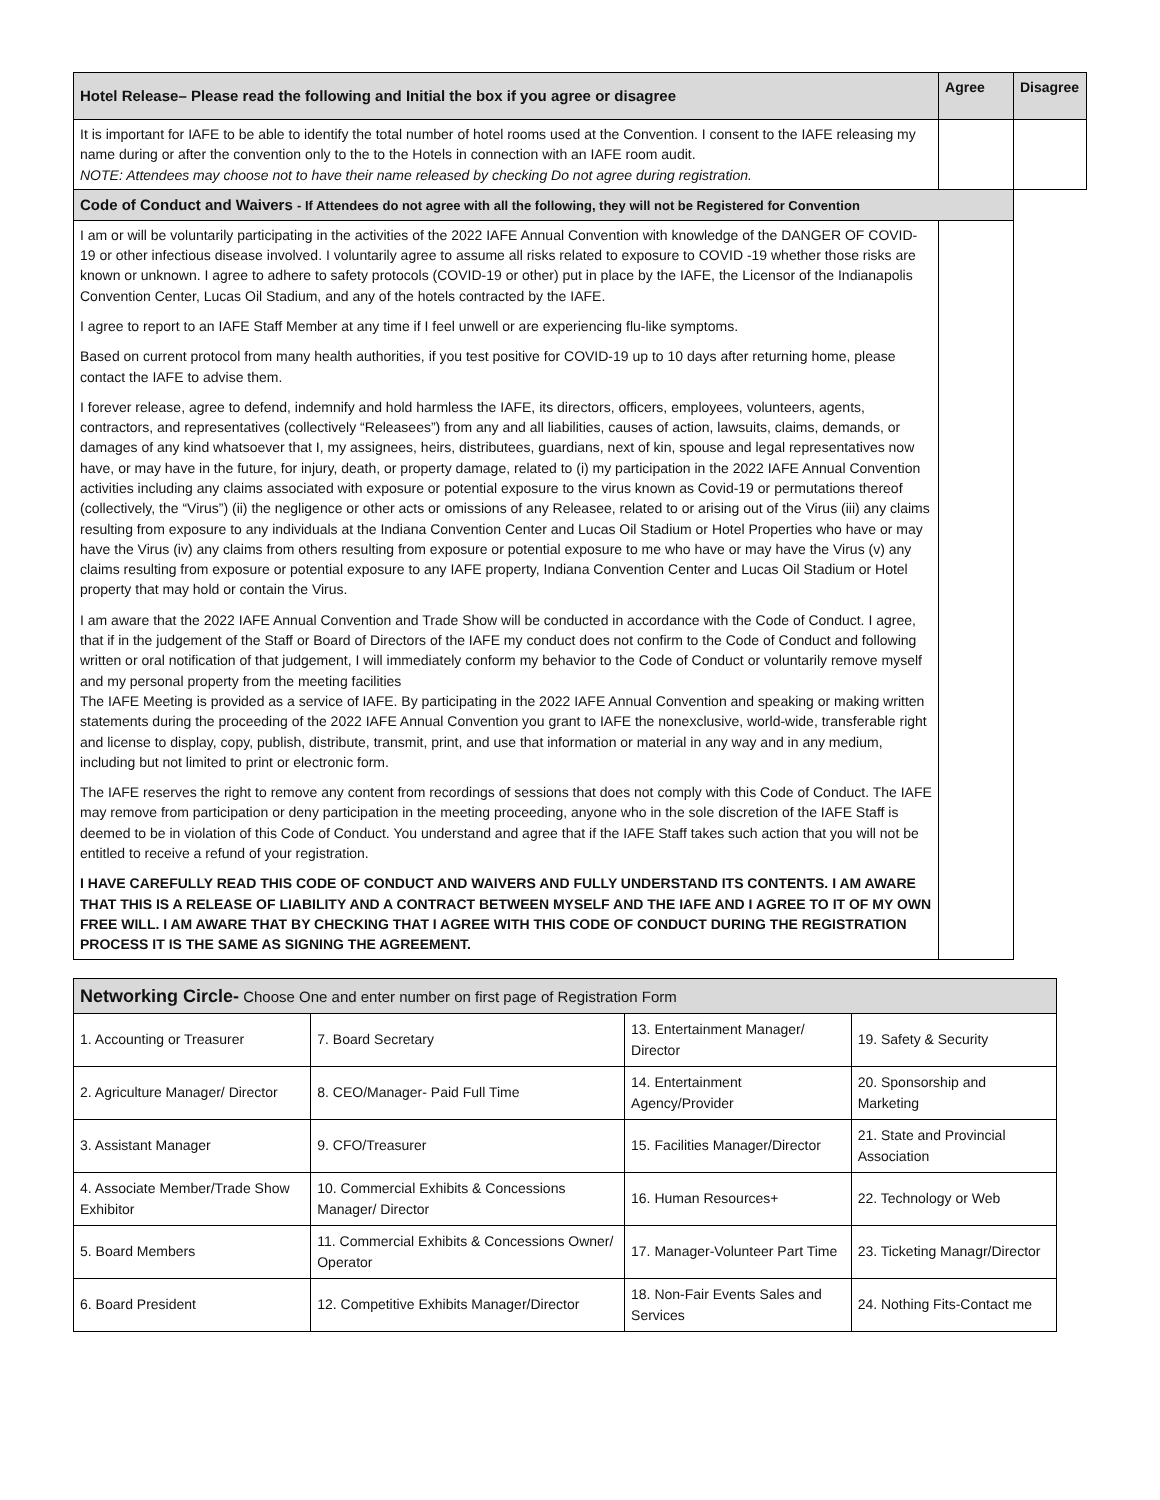| Hotel Release– Please read the following and Initial the box if you agree or disagree | Agree | Disagree |
| --- | --- | --- |
| It is important for IAFE to be able to identify the total number of hotel rooms used at the Convention. I consent to the IAFE releasing my name during or after the convention only to the to the Hotels in connection with an IAFE room audit. NOTE: Attendees may choose not to have their name released by checking Do not agree during registration. | | |
| Code of Conduct and Waivers - If Attendees do not agree with all the following, they will not be Registered for Convention | | |
| I am or will be voluntarily participating in the activities of the 2022 IAFE Annual Convention with knowledge of the DANGER OF COVID-19 or other infectious disease involved. I voluntarily agree to assume all risks related to exposure to COVID -19 whether those risks are known or unknown. I agree to adhere to safety protocols (COVID-19 or other) put in place by the IAFE, the Licensor of the Indianapolis Convention Center, Lucas Oil Stadium, and any of the hotels contracted by the IAFE. I agree to report to an IAFE Staff Member at any time if I feel unwell or are experiencing flu-like symptoms. Based on current protocol from many health authorities, if you test positive for COVID-19 up to 10 days after returning home, please contact the IAFE to advise them. I forever release, agree to defend, indemnify and hold harmless the IAFE, its directors, officers, employees, volunteers, agents, contractors, and representatives (collectively “Releasees”) from any and all liabilities, causes of action, lawsuits, claims, demands, or damages of any kind whatsoever that I, my assignees, heirs, distributees, guardians, next of kin, spouse and legal representatives now have, or may have in the future, for injury, death, or property damage, related to (i) my participation in the 2022 IAFE Annual Convention activities including any claims associated with exposure or potential exposure to the virus known as Covid-19 or permutations thereof (collectively, the “Virus”) (ii) the negligence or other acts or omissions of any Releasee, related to or arising out of the Virus (iii) any claims resulting from exposure to any individuals at the Indiana Convention Center and Lucas Oil Stadium or Hotel Properties who have or may have the Virus (iv) any claims from others resulting from exposure or potential exposure to me who have or may have the Virus (v) any claims resulting from exposure or potential exposure to any IAFE property, Indiana Convention Center and Lucas Oil Stadium or Hotel property that may hold or contain the Virus. I am aware that the 2022 IAFE Annual Convention and Trade Show will be conducted in accordance with the Code of Conduct. I agree, that if in the judgement of the Staff or Board of Directors of the IAFE my conduct does not confirm to the Code of Conduct and following written or oral notification of that judgement, I will immediately conform my behavior to the Code of Conduct or voluntarily remove myself and my personal property from the meeting facilities The IAFE Meeting is provided as a service of IAFE. By participating in the 2022 IAFE Annual Convention and speaking or making written statements during the proceeding of the 2022 IAFE Annual Convention you grant to IAFE the nonexclusive, world-wide, transferable right and license to display, copy, publish, distribute, transmit, print, and use that information or material in any way and in any medium, including but not limited to print or electronic form. The IAFE reserves the right to remove any content from recordings of sessions that does not comply with this Code of Conduct. The IAFE may remove from participation or deny participation in the meeting proceeding, anyone who in the sole discretion of the IAFE Staff is deemed to be in violation of this Code of Conduct. You understand and agree that if the IAFE Staff takes such action that you will not be entitled to receive a refund of your registration. I HAVE CAREFULLY READ THIS CODE OF CONDUCT AND WAIVERS AND FULLY UNDERSTAND ITS CONTENTS. I AM AWARE THAT THIS IS A RELEASE OF LIABILITY AND A CONTRACT BETWEEN MYSELF AND THE IAFE AND I AGREE TO IT OF MY OWN FREE WILL. I AM AWARE THAT BY CHECKING THAT I AGREE WITH THIS CODE OF CONDUCT DURING THE REGISTRATION PROCESS IT IS THE SAME AS SIGNING THE AGREEMENT. | | |
| Networking Circle- Choose One and enter number on first page of Registration Form | | | |
| --- | --- | --- | --- |
| 1. Accounting or Treasurer | 7. Board Secretary | 13. Entertainment Manager/ Director | 19. Safety & Security |
| 2. Agriculture Manager/ Director | 8. CEO/Manager- Paid Full Time | 14. Entertainment Agency/Provider | 20. Sponsorship and Marketing |
| 3. Assistant Manager | 9. CFO/Treasurer | 15. Facilities Manager/Director | 21. State and Provincial Association |
| 4. Associate Member/Trade Show Exhibitor | 10. Commercial Exhibits & Concessions Manager/ Director | 16. Human Resources+ | 22. Technology or Web |
| 5. Board Members | 11. Commercial Exhibits & Concessions Owner/ Operator | 17. Manager-Volunteer Part Time | 23. Ticketing Managr/Director |
| 6. Board President | 12. Competitive Exhibits Manager/Director | 18. Non-Fair Events Sales and Services | 24. Nothing Fits-Contact me |